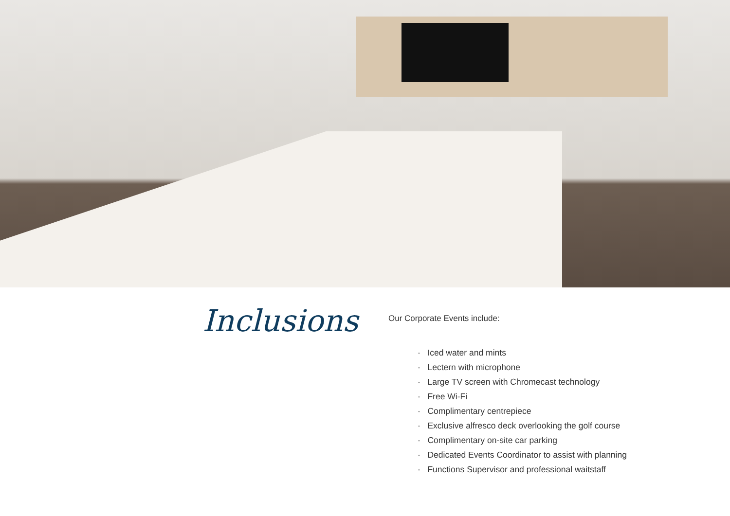Inclusions
Our Corporate Events include:
· Iced water and mints
· Lectern with microphone
· Large TV screen with Chromecast technology
· Free Wi-Fi
· Complimentary centrepiece
· Exclusive alfresco deck overlooking the golf course
· Complimentary on-site car parking
· Dedicated Events Coordinator to assist with planning
· Functions Supervisor and professional waitstaff